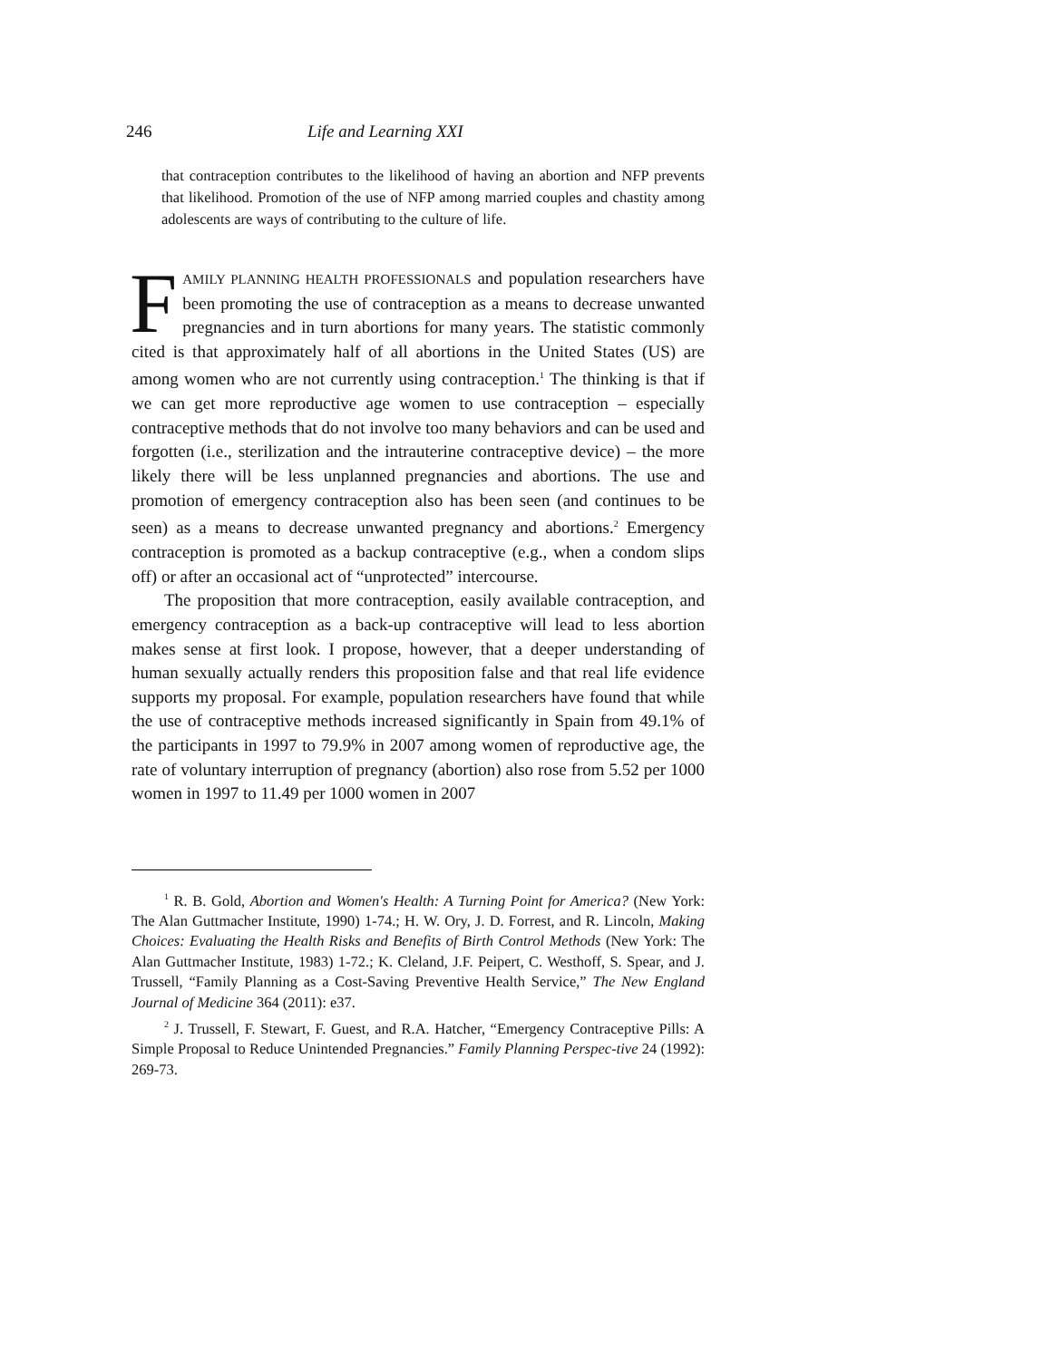246 Life and Learning XXI
that contraception contributes to the likelihood of having an abortion and NFP prevents that likelihood. Promotion of the use of NFP among married couples and chastity among adolescents are ways of contributing to the culture of life.
FAMILY PLANNING HEALTH PROFESSIONALS and population researchers have been promoting the use of contraception as a means to decrease unwanted pregnancies and in turn abortions for many years. The statistic commonly cited is that approximately half of all abortions in the United States (US) are among women who are not currently using contraception.<sup>1</sup> The thinking is that if we can get more reproductive age women to use contraception – especially contraceptive methods that do not involve too many behaviors and can be used and forgotten (i.e., sterilization and the intrauterine contraceptive device) – the more likely there will be less unplanned pregnancies and abortions. The use and promotion of emergency contraception also has been seen (and continues to be seen) as a means to decrease unwanted pregnancy and abortions.<sup>2</sup> Emergency contraception is promoted as a backup contraceptive (e.g., when a condom slips off) or after an occasional act of “unprotected” intercourse.
The proposition that more contraception, easily available contraception, and emergency contraception as a back-up contraceptive will lead to less abortion makes sense at first look. I propose, however, that a deeper understanding of human sexually actually renders this proposition false and that real life evidence supports my proposal. For example, population researchers have found that while the use of contraceptive methods increased significantly in Spain from 49.1% of the participants in 1997 to 79.9% in 2007 among women of reproductive age, the rate of voluntary interruption of pregnancy (abortion) also rose from 5.52 per 1000 women in 1997 to 11.49 per 1000 women in 2007
<sup>1</sup> R. B. Gold, Abortion and Women's Health: A Turning Point for America? (New York: The Alan Guttmacher Institute, 1990) 1-74.; H. W. Ory, J. D. Forrest, and R. Lincoln, Making Choices: Evaluating the Health Risks and Benefits of Birth Control Methods (New York: The Alan Guttmacher Institute, 1983) 1-72.; K. Cleland, J.F. Peipert, C. Westhoff, S. Spear, and J. Trussell, “Family Planning as a Cost-Saving Preventive Health Service,” The New England Journal of Medicine 364 (2011): e37.
<sup>2</sup> J. Trussell, F. Stewart, F. Guest, and R.A. Hatcher, “Emergency Contraceptive Pills: A Simple Proposal to Reduce Unintended Pregnancies.” Family Planning Perspec-tive 24 (1992): 269-73.